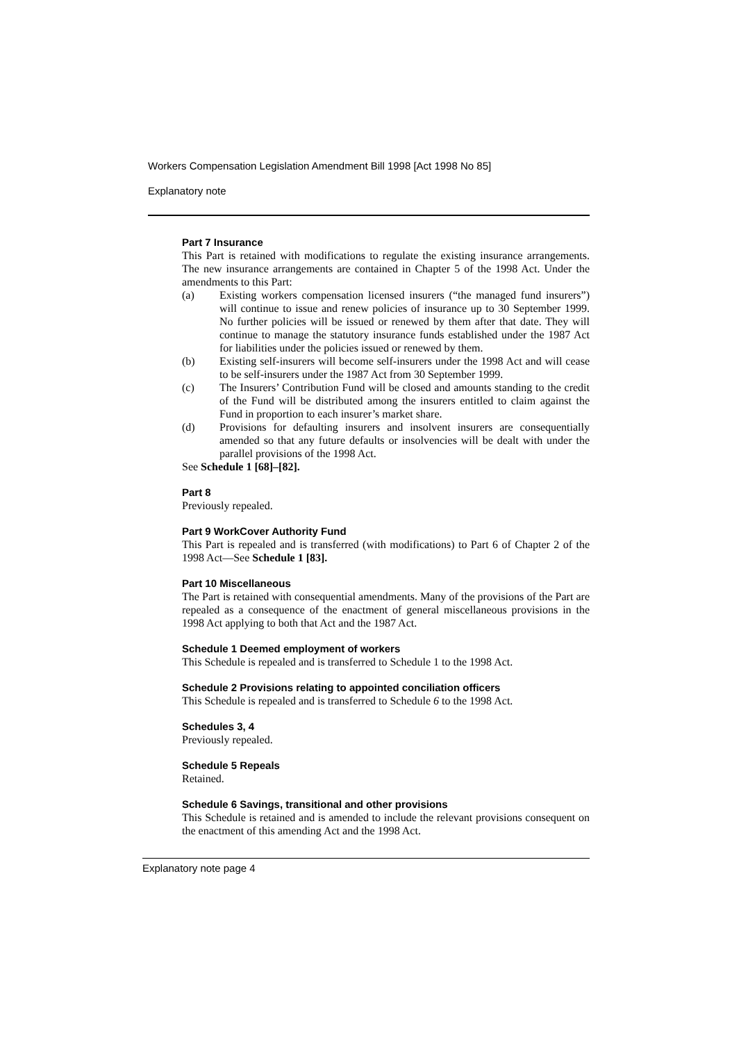Workers Compensation Legislation Amendment Bill 1998 [Act 1998 No 85]
Explanatory note
Part 7 Insurance
This Part is retained with modifications to regulate the existing insurance arrangements. The new insurance arrangements are contained in Chapter 5 of the 1998 Act. Under the amendments to this Part:
(a) Existing workers compensation licensed insurers (“the managed fund insurers”) will continue to issue and renew policies of insurance up to 30 September 1999. No further policies will be issued or renewed by them after that date. They will continue to manage the statutory insurance funds established under the 1987 Act for liabilities under the policies issued or renewed by them.
(b) Existing self-insurers will become self-insurers under the 1998 Act and will cease to be self-insurers under the 1987 Act from 30 September 1999.
(c) The Insurers’ Contribution Fund will be closed and amounts standing to the credit of the Fund will be distributed among the insurers entitled to claim against the Fund in proportion to each insurer’s market share.
(d) Provisions for defaulting insurers and insolvent insurers are consequentially amended so that any future defaults or insolvencies will be dealt with under the parallel provisions of the 1998 Act.
See Schedule 1 [68]–[82].
Part 8
Previously repealed.
Part 9 WorkCover Authority Fund
This Part is repealed and is transferred (with modifications) to Part 6 of Chapter 2 of the 1998 Act—See Schedule 1 [83].
Part 10 Miscellaneous
The Part is retained with consequential amendments. Many of the provisions of the Part are repealed as a consequence of the enactment of general miscellaneous provisions in the 1998 Act applying to both that Act and the 1987 Act.
Schedule 1 Deemed employment of workers
This Schedule is repealed and is transferred to Schedule 1 to the 1998 Act.
Schedule 2 Provisions relating to appointed conciliation officers
This Schedule is repealed and is transferred to Schedule 6 to the 1998 Act.
Schedules 3, 4
Previously repealed.
Schedule 5 Repeals
Retained.
Schedule 6 Savings, transitional and other provisions
This Schedule is retained and is amended to include the relevant provisions consequent on the enactment of this amending Act and the 1998 Act.
Explanatory note page 4